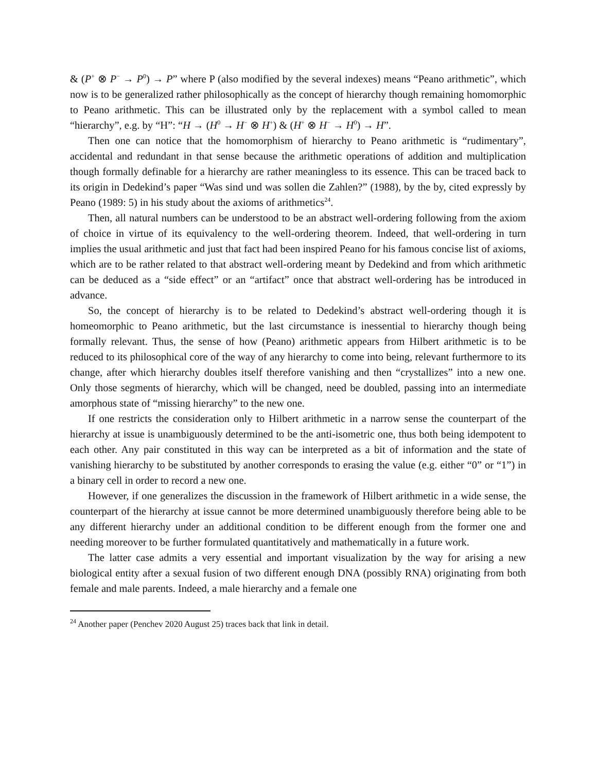& (P<sup>+</sup> ⊗ P<sup>−</sup> → P<sup>0</sup>) → P” where P (also modified by the several indexes) means “Peano arithmetic”, which now is to be generalized rather philosophically as the concept of hierarchy though remaining homomorphic to Peano arithmetic. This can be illustrated only by the replacement with a symbol called to mean “hierarchy”, e.g. by “H”: “H → (H<sup>0</sup> → H<sup>−</sup> ⊗ H<sup>+</sup>) & (H<sup>+</sup> ⊗ H<sup>−</sup> → H<sup>0</sup>) → H”.
Then one can notice that the homomorphism of hierarchy to Peano arithmetic is “rudimentary”, accidental and redundant in that sense because the arithmetic operations of addition and multiplication though formally definable for a hierarchy are rather meaningless to its essence. This can be traced back to its origin in Dedekind’s paper “Was sind und was sollen die Zahlen?” (1988), by the by, cited expressly by Peano (1989: 5) in his study about the axioms of arithmetics<sup>24</sup>.
Then, all natural numbers can be understood to be an abstract well-ordering following from the axiom of choice in virtue of its equivalency to the well-ordering theorem. Indeed, that well-ordering in turn implies the usual arithmetic and just that fact had been inspired Peano for his famous concise list of axioms, which are to be rather related to that abstract well-ordering meant by Dedekind and from which arithmetic can be deduced as a “side effect” or an “artifact” once that abstract well-ordering has be introduced in advance.
So, the concept of hierarchy is to be related to Dedekind’s abstract well-ordering though it is homeomorphic to Peano arithmetic, but the last circumstance is inessential to hierarchy though being formally relevant. Thus, the sense of how (Peano) arithmetic appears from Hilbert arithmetic is to be reduced to its philosophical core of the way of any hierarchy to come into being, relevant furthermore to its change, after which hierarchy doubles itself therefore vanishing and then “crystallizes” into a new one. Only those segments of hierarchy, which will be changed, need be doubled, passing into an intermediate amorphous state of “missing hierarchy” to the new one.
If one restricts the consideration only to Hilbert arithmetic in a narrow sense the counterpart of the hierarchy at issue is unambiguously determined to be the anti-isometric one, thus both being idempotent to each other. Any pair constituted in this way can be interpreted as a bit of information and the state of vanishing hierarchy to be substituted by another corresponds to erasing the value (e.g. either “0” or “1”) in a binary cell in order to record a new one.
However, if one generalizes the discussion in the framework of Hilbert arithmetic in a wide sense, the counterpart of the hierarchy at issue cannot be more determined unambiguously therefore being able to be any different hierarchy under an additional condition to be different enough from the former one and needing moreover to be further formulated quantitatively and mathematically in a future work.
The latter case admits a very essential and important visualization by the way for arising a new biological entity after a sexual fusion of two different enough DNA (possibly RNA) originating from both female and male parents. Indeed, a male hierarchy and a female one
<sup>24</sup> Another paper (Penchev 2020 August 25) traces back that link in detail.